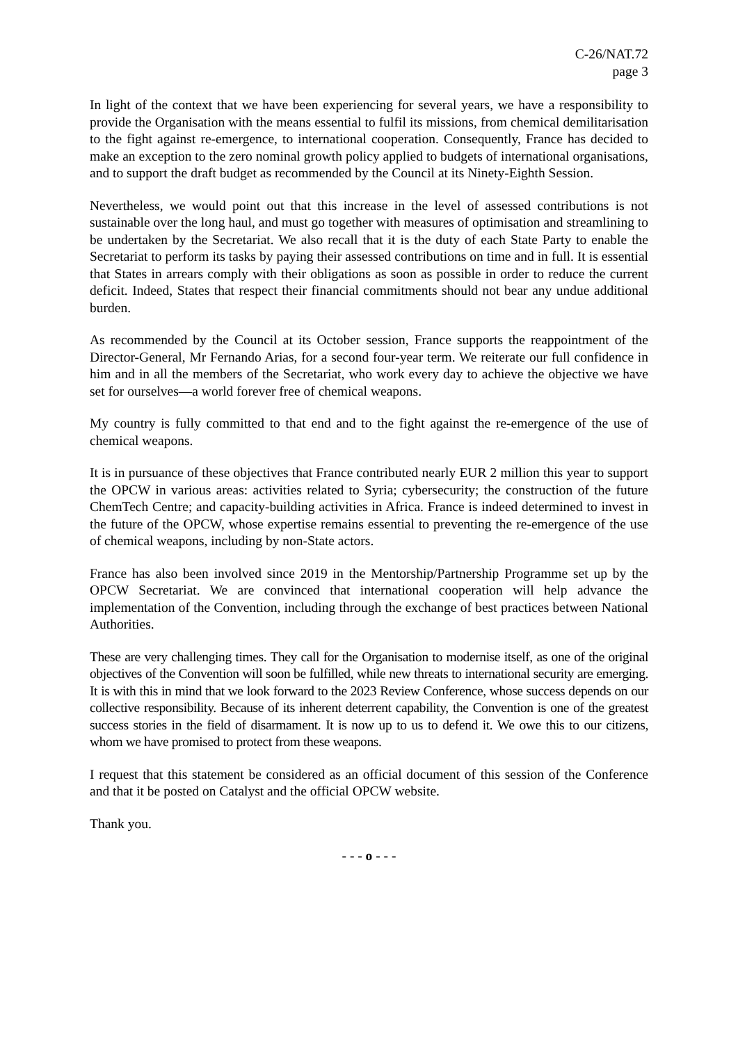C-26/NAT.72
page 3
In light of the context that we have been experiencing for several years, we have a responsibility to provide the Organisation with the means essential to fulfil its missions, from chemical demilitarisation to the fight against re-emergence, to international cooperation. Consequently, France has decided to make an exception to the zero nominal growth policy applied to budgets of international organisations, and to support the draft budget as recommended by the Council at its Ninety-Eighth Session.
Nevertheless, we would point out that this increase in the level of assessed contributions is not sustainable over the long haul, and must go together with measures of optimisation and streamlining to be undertaken by the Secretariat. We also recall that it is the duty of each State Party to enable the Secretariat to perform its tasks by paying their assessed contributions on time and in full. It is essential that States in arrears comply with their obligations as soon as possible in order to reduce the current deficit. Indeed, States that respect their financial commitments should not bear any undue additional burden.
As recommended by the Council at its October session, France supports the reappointment of the Director-General, Mr Fernando Arias, for a second four-year term. We reiterate our full confidence in him and in all the members of the Secretariat, who work every day to achieve the objective we have set for ourselves—a world forever free of chemical weapons.
My country is fully committed to that end and to the fight against the re-emergence of the use of chemical weapons.
It is in pursuance of these objectives that France contributed nearly EUR 2 million this year to support the OPCW in various areas: activities related to Syria; cybersecurity; the construction of the future ChemTech Centre; and capacity-building activities in Africa. France is indeed determined to invest in the future of the OPCW, whose expertise remains essential to preventing the re-emergence of the use of chemical weapons, including by non-State actors.
France has also been involved since 2019 in the Mentorship/Partnership Programme set up by the OPCW Secretariat. We are convinced that international cooperation will help advance the implementation of the Convention, including through the exchange of best practices between National Authorities.
These are very challenging times. They call for the Organisation to modernise itself, as one of the original objectives of the Convention will soon be fulfilled, while new threats to international security are emerging. It is with this in mind that we look forward to the 2023 Review Conference, whose success depends on our collective responsibility. Because of its inherent deterrent capability, the Convention is one of the greatest success stories in the field of disarmament. It is now up to us to defend it. We owe this to our citizens, whom we have promised to protect from these weapons.
I request that this statement be considered as an official document of this session of the Conference and that it be posted on Catalyst and the official OPCW website.
Thank you.
- - - o - - -